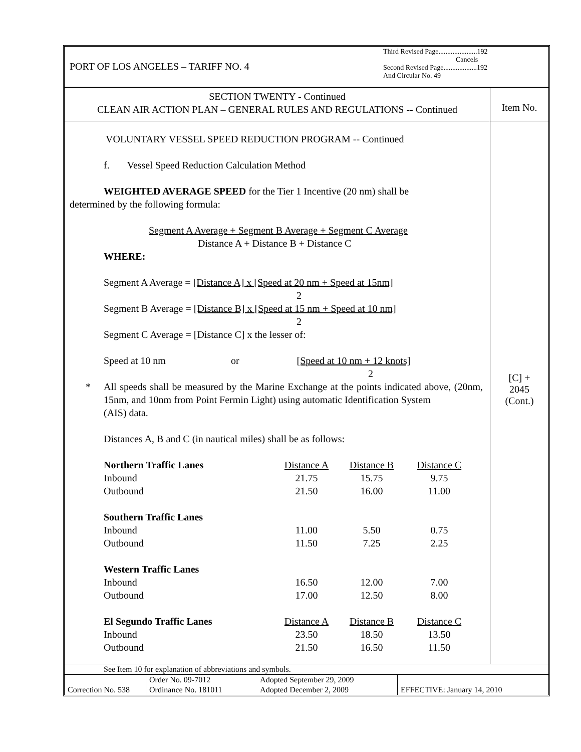PORT OF LOS ANGELES – TARIFF NO. 4
Third Revised Page......................192
Cancels
Second Revised Page...................192
And Circular No. 49
SECTION TWENTY - Continued
CLEAN AIR ACTION PLAN – GENERAL RULES AND REGULATIONS -- Continued
Item No.
VOLUNTARY VESSEL SPEED REDUCTION PROGRAM -- Continued
f. Vessel Speed Reduction Calculation Method
WEIGHTED AVERAGE SPEED for the Tier 1 Incentive (20 nm) shall be
determined by the following formula:
Segment A Average + Segment B Average + Segment C Average
Distance A + Distance B + Distance C
WHERE:
Segment A Average = [Distance A] x [Speed at 20 nm + Speed at 15nm]
2
Segment B Average = [Distance B] x [Speed at 15 nm + Speed at 10 nm]
2
Segment C Average = [Distance C] x the lesser of:
Speed at 10 nm or [Speed at 10 nm + 12 knots]
2
* All speeds shall be measured by the Marine Exchange at the points indicated above, (20nm, 15nm, and 10nm from Point Fermin Light) using automatic Identification System
(AIS) data.
Distances A, B and C (in nautical miles) shall be as follows:
| Northern Traffic Lanes | Distance A | Distance B | Distance C |
| Inbound | 21.75 | 15.75 | 9.75 |
| Outbound | 21.50 | 16.00 | 11.00 |
| Southern Traffic Lanes | | | |
| Inbound | 11.00 | 5.50 | 0.75 |
| Outbound | 11.50 | 7.25 | 2.25 |
| Western Traffic Lanes | | | |
| Inbound | 16.50 | 12.00 | 7.00 |
| Outbound | 17.00 | 12.50 | 8.00 |
| El Segundo Traffic Lanes | Distance A | Distance B | Distance C |
| Inbound | 23.50 | 18.50 | 13.50 |
| Outbound | 21.50 | 16.50 | 11.50 |
[C] +
2045
(Cont.)
See Item 10 for explanation of abbreviations and symbols.
| Correction No. 538 | Order No. 09-7012 | Adopted September 29, 2009 | EFFECTIVE: January 14, 2010 |
| | Ordinance No. 181011 | Adopted December 2, 2009 | |